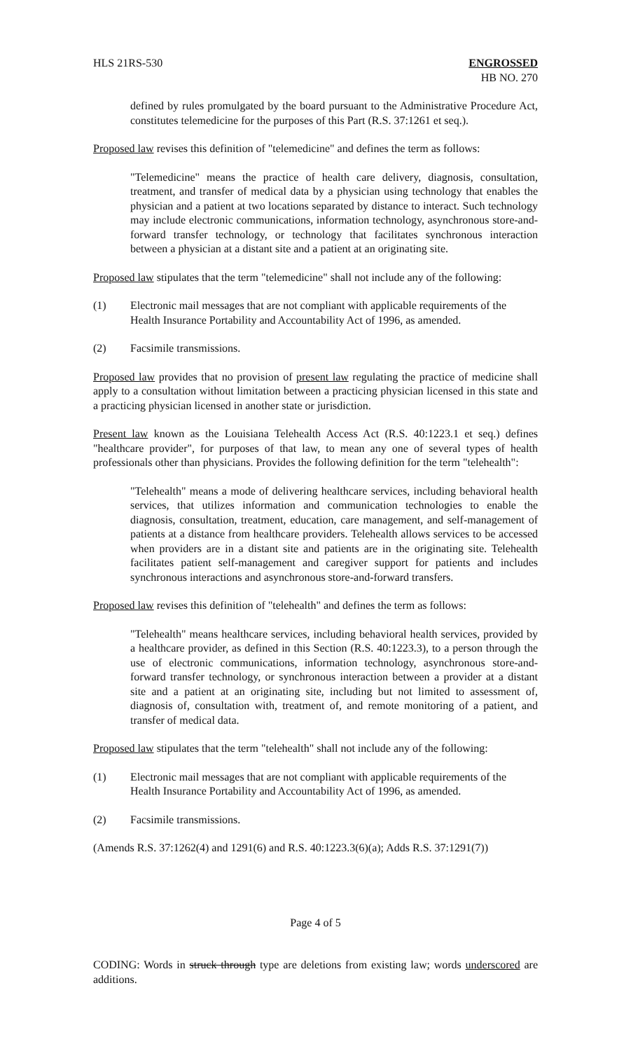HLS 21RS-530 ENGROSSED
HB NO. 270
defined by rules promulgated by the board pursuant to the Administrative Procedure Act, constitutes telemedicine for the purposes of this Part (R.S. 37:1261 et seq.).
Proposed law revises this definition of "telemedicine" and defines the term as follows:
"Telemedicine" means the practice of health care delivery, diagnosis, consultation, treatment, and transfer of medical data by a physician using technology that enables the physician and a patient at two locations separated by distance to interact. Such technology may include electronic communications, information technology, asynchronous store-and-forward transfer technology, or technology that facilitates synchronous interaction between a physician at a distant site and a patient at an originating site.
Proposed law stipulates that the term "telemedicine" shall not include any of the following:
(1) Electronic mail messages that are not compliant with applicable requirements of the Health Insurance Portability and Accountability Act of 1996, as amended.
(2) Facsimile transmissions.
Proposed law provides that no provision of present law regulating the practice of medicine shall apply to a consultation without limitation between a practicing physician licensed in this state and a practicing physician licensed in another state or jurisdiction.
Present law known as the Louisiana Telehealth Access Act (R.S. 40:1223.1 et seq.) defines "healthcare provider", for purposes of that law, to mean any one of several types of health professionals other than physicians. Provides the following definition for the term "telehealth":
"Telehealth" means a mode of delivering healthcare services, including behavioral health services, that utilizes information and communication technologies to enable the diagnosis, consultation, treatment, education, care management, and self-management of patients at a distance from healthcare providers. Telehealth allows services to be accessed when providers are in a distant site and patients are in the originating site. Telehealth facilitates patient self-management and caregiver support for patients and includes synchronous interactions and asynchronous store-and-forward transfers.
Proposed law revises this definition of "telehealth" and defines the term as follows:
"Telehealth" means healthcare services, including behavioral health services, provided by a healthcare provider, as defined in this Section (R.S. 40:1223.3), to a person through the use of electronic communications, information technology, asynchronous store-and-forward transfer technology, or synchronous interaction between a provider at a distant site and a patient at an originating site, including but not limited to assessment of, diagnosis of, consultation with, treatment of, and remote monitoring of a patient, and transfer of medical data.
Proposed law stipulates that the term "telehealth" shall not include any of the following:
(1) Electronic mail messages that are not compliant with applicable requirements of the Health Insurance Portability and Accountability Act of 1996, as amended.
(2) Facsimile transmissions.
(Amends R.S. 37:1262(4) and 1291(6) and R.S. 40:1223.3(6)(a); Adds R.S. 37:1291(7))
Page 4 of 5
CODING: Words in struck through type are deletions from existing law; words underscored are additions.